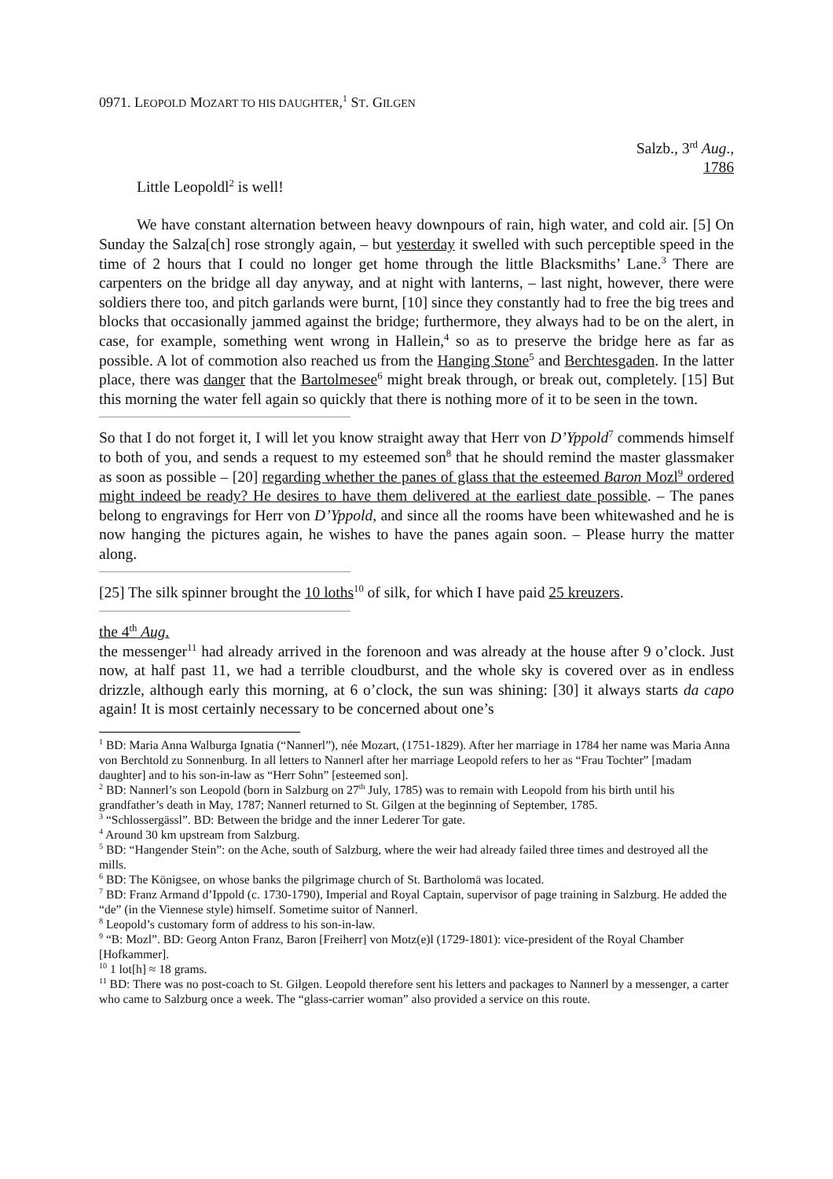0971. LEOPOLD MOZART TO HIS DAUGHTER,<sup>1</sup> ST. GILGEN
Salzb., 3<sup>rd</sup> Aug.,
1786
Little Leopoldl<sup>2</sup> is well!
We have constant alternation between heavy downpours of rain, high water, and cold air. [5] On Sunday the Salza[ch] rose strongly again, – but yesterday it swelled with such perceptible speed in the time of 2 hours that I could no longer get home through the little Blacksmiths’ Lane.<sup>3</sup> There are carpenters on the bridge all day anyway, and at night with lanterns, – last night, however, there were soldiers there too, and pitch garlands were burnt, [10] since they constantly had to free the big trees and blocks that occasionally jammed against the bridge; furthermore, they always had to be on the alert, in case, for example, something went wrong in Hallein,<sup>4</sup> so as to preserve the bridge here as far as possible. A lot of commotion also reached us from the Hanging Stone<sup>5</sup> and Berchtesgaden. In the latter place, there was danger that the Bartolmesee<sup>6</sup> might break through, or break out, completely. [15] But this morning the water fell again so quickly that there is nothing more of it to be seen in the town.
So that I do not forget it, I will let you know straight away that Herr von D’Yppold<sup>7</sup> commends himself to both of you, and sends a request to my esteemed son<sup>8</sup> that he should remind the master glassmaker as soon as possible – [20] regarding whether the panes of glass that the esteemed Baron Mozl<sup>9</sup> ordered might indeed be ready? He desires to have them delivered at the earliest date possible. – The panes belong to engravings for Herr von D’Yppold, and since all the rooms have been whitewashed and he is now hanging the pictures again, he wishes to have the panes again soon. – Please hurry the matter along.
[25] The silk spinner brought the 10 loths<sup>10</sup> of silk, for which I have paid 25 kreuzers.
the 4<sup>th</sup> Aug.
the messenger<sup>11</sup> had already arrived in the forenoon and was already at the house after 9 o’clock. Just now, at half past 11, we had a terrible cloudburst, and the whole sky is covered over as in endless drizzle, although early this morning, at 6 o’clock, the sun was shining: [30] it always starts da capo again! It is most certainly necessary to be concerned about one’s
<sup>1</sup> BD: Maria Anna Walburga Ignatia (“Nannerl”), née Mozart, (1751-1829). After her marriage in 1784 her name was Maria Anna von Berchtold zu Sonnenburg. In all letters to Nannerl after her marriage Leopold refers to her as “Frau Tochter” [madam daughter] and to his son-in-law as “Herr Sohn” [esteemed son].
<sup>2</sup> BD: Nannerl’s son Leopold (born in Salzburg on 27<sup>th</sup> July, 1785) was to remain with Leopold from his birth until his grandfather’s death in May, 1787; Nannerl returned to St. Gilgen at the beginning of September, 1785.
<sup>3</sup> “Schlossergässl”. BD: Between the bridge and the inner Lederer Tor gate.
<sup>4</sup> Around 30 km upstream from Salzburg.
<sup>5</sup> BD: “Hangender Stein”: on the Ache, south of Salzburg, where the weir had already failed three times and destroyed all the mills.
<sup>6</sup> BD: The Königsee, on whose banks the pilgrimage church of St. Bartholomä was located.
<sup>7</sup> BD: Franz Armand d’Ippold (c. 1730-1790), Imperial and Royal Captain, supervisor of page training in Salzburg. He added the “de” (in the Viennese style) himself. Sometime suitor of Nannerl.
<sup>8</sup> Leopold’s customary form of address to his son-in-law.
<sup>9</sup> “B: Mozl”. BD: Georg Anton Franz, Baron [Freiherr] von Motz(e)l (1729-1801): vice-president of the Royal Chamber [Hofkammer].
<sup>10</sup> 1 lot[h] ≈ 18 grams.
<sup>11</sup> BD: There was no post-coach to St. Gilgen. Leopold therefore sent his letters and packages to Nannerl by a messenger, a carter who came to Salzburg once a week. The “glass-carrier woman” also provided a service on this route.